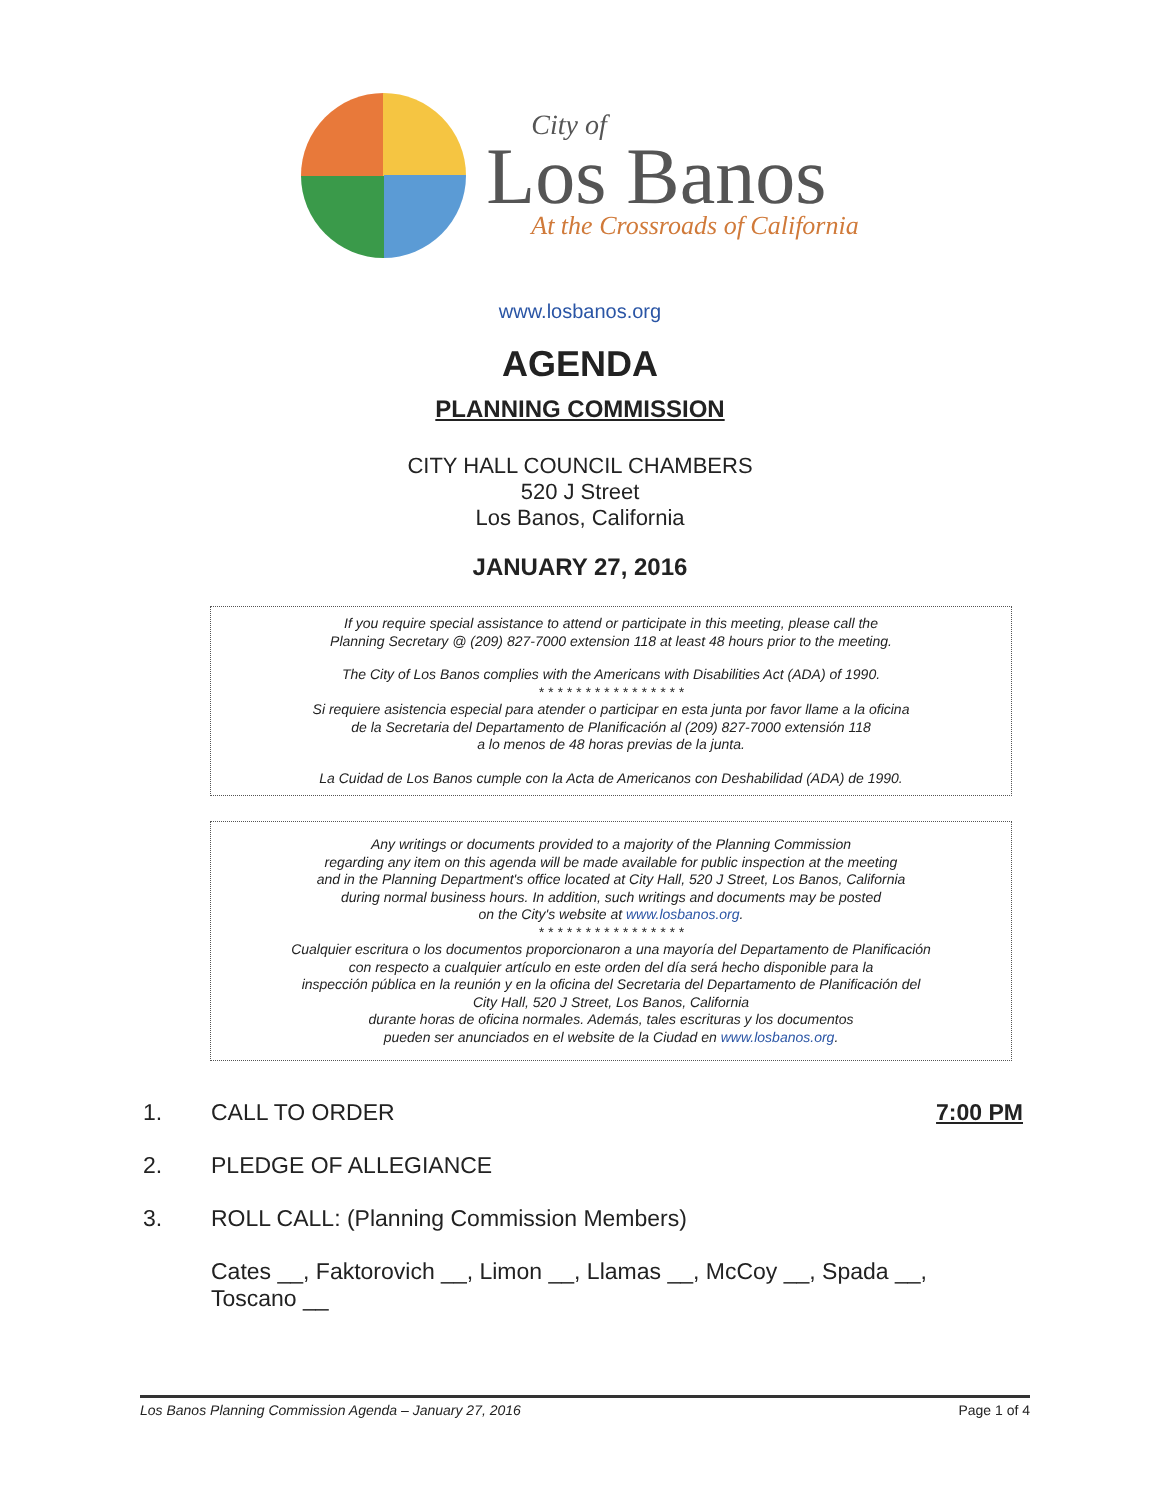City of
Los Banos
At the Crossroads of California
www.losbanos.org
AGENDA
PLANNING COMMISSION
CITY HALL COUNCIL CHAMBERS
520 J Street
Los Banos, California
JANUARY 27, 2016
If you require special assistance to attend or participate in this meeting, please call the
Planning Secretary @ (209) 827-7000 extension 118 at least 48 hours prior to the meeting.
The City of Los Banos complies with the Americans with Disabilities Act (ADA) of 1990.
* * * * * * * * * * * * * * * *
Si requiere asistencia especial para atender o participar en esta junta por favor llame a la oficina
de la Secretaria del Departamento de Planificación al (209) 827-7000 extensión 118
a lo menos de 48 horas previas de la junta.
La Cuidad de Los Banos cumple con la Acta de Americanos con Deshabilidad (ADA) de 1990.
Any writings or documents provided to a majority of the Planning Commission
regarding any item on this agenda will be made available for public inspection at the meeting
and in the Planning Department's office located at City Hall, 520 J Street, Los Banos, California
during normal business hours. In addition, such writings and documents may be posted
on the City's website at www.losbanos.org.
* * * * * * * * * * * * * * * *
Cualquier escritura o los documentos proporcionaron a una mayoría del Departamento de Planificación
con respecto a cualquier artículo en este orden del día será hecho disponible para la
inspección pública en la reunión y en la oficina del Secretaria del Departamento de Planificación del
City Hall, 520 J Street, Los Banos, California
durante horas de oficina normales. Además, tales escrituras y los documentos
pueden ser anunciados en el website de la Ciudad en www.losbanos.org.
1. CALL TO ORDER 7:00 PM
2. PLEDGE OF ALLEGIANCE
3. ROLL CALL: (Planning Commission Members)
Cates __, Faktorovich __, Limon __, Llamas __, McCoy __, Spada __,
Toscano __
Los Banos Planning Commission Agenda – January 27, 2016 Page 1 of 4